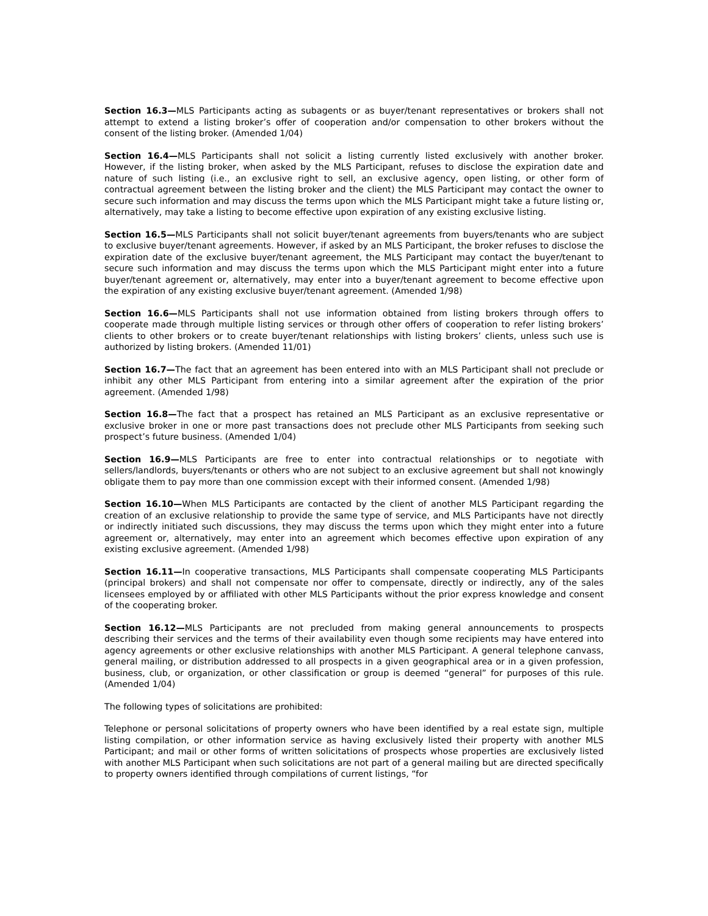Section 16.3—MLS Participants acting as subagents or as buyer/tenant representatives or brokers shall not attempt to extend a listing broker’s offer of cooperation and/or compensation to other brokers without the consent of the listing broker. (Amended 1/04)
Section 16.4—MLS Participants shall not solicit a listing currently listed exclusively with another broker. However, if the listing broker, when asked by the MLS Participant, refuses to disclose the expiration date and nature of such listing (i.e., an exclusive right to sell, an exclusive agency, open listing, or other form of contractual agreement between the listing broker and the client) the MLS Participant may contact the owner to secure such information and may discuss the terms upon which the MLS Participant might take a future listing or, alternatively, may take a listing to become effective upon expiration of any existing exclusive listing.
Section 16.5—MLS Participants shall not solicit buyer/tenant agreements from buyers/tenants who are subject to exclusive buyer/tenant agreements. However, if asked by an MLS Participant, the broker refuses to disclose the expiration date of the exclusive buyer/tenant agreement, the MLS Participant may contact the buyer/tenant to secure such information and may discuss the terms upon which the MLS Participant might enter into a future buyer/tenant agreement or, alternatively, may enter into a buyer/tenant agreement to become effective upon the expiration of any existing exclusive buyer/tenant agreement. (Amended 1/98)
Section 16.6—MLS Participants shall not use information obtained from listing brokers through offers to cooperate made through multiple listing services or through other offers of cooperation to refer listing brokers’ clients to other brokers or to create buyer/tenant relationships with listing brokers’ clients, unless such use is authorized by listing brokers. (Amended 11/01)
Section 16.7—The fact that an agreement has been entered into with an MLS Participant shall not preclude or inhibit any other MLS Participant from entering into a similar agreement after the expiration of the prior agreement. (Amended 1/98)
Section 16.8—The fact that a prospect has retained an MLS Participant as an exclusive representative or exclusive broker in one or more past transactions does not preclude other MLS Participants from seeking such prospect’s future business. (Amended 1/04)
Section 16.9—MLS Participants are free to enter into contractual relationships or to negotiate with sellers/landlords, buyers/tenants or others who are not subject to an exclusive agreement but shall not knowingly obligate them to pay more than one commission except with their informed consent. (Amended 1/98)
Section 16.10—When MLS Participants are contacted by the client of another MLS Participant regarding the creation of an exclusive relationship to provide the same type of service, and MLS Participants have not directly or indirectly initiated such discussions, they may discuss the terms upon which they might enter into a future agreement or, alternatively, may enter into an agreement which becomes effective upon expiration of any existing exclusive agreement. (Amended 1/98)
Section 16.11—In cooperative transactions, MLS Participants shall compensate cooperating MLS Participants (principal brokers) and shall not compensate nor offer to compensate, directly or indirectly, any of the sales licensees employed by or affiliated with other MLS Participants without the prior express knowledge and consent of the cooperating broker.
Section 16.12—MLS Participants are not precluded from making general announcements to prospects describing their services and the terms of their availability even though some recipients may have entered into agency agreements or other exclusive relationships with another MLS Participant. A general telephone canvass, general mailing, or distribution addressed to all prospects in a given geographical area or in a given profession, business, club, or organization, or other classification or group is deemed “general” for purposes of this rule. (Amended 1/04)
The following types of solicitations are prohibited:
Telephone or personal solicitations of property owners who have been identified by a real estate sign, multiple listing compilation, or other information service as having exclusively listed their property with another MLS Participant; and mail or other forms of written solicitations of prospects whose properties are exclusively listed with another MLS Participant when such solicitations are not part of a general mailing but are directed specifically to property owners identified through compilations of current listings, “for